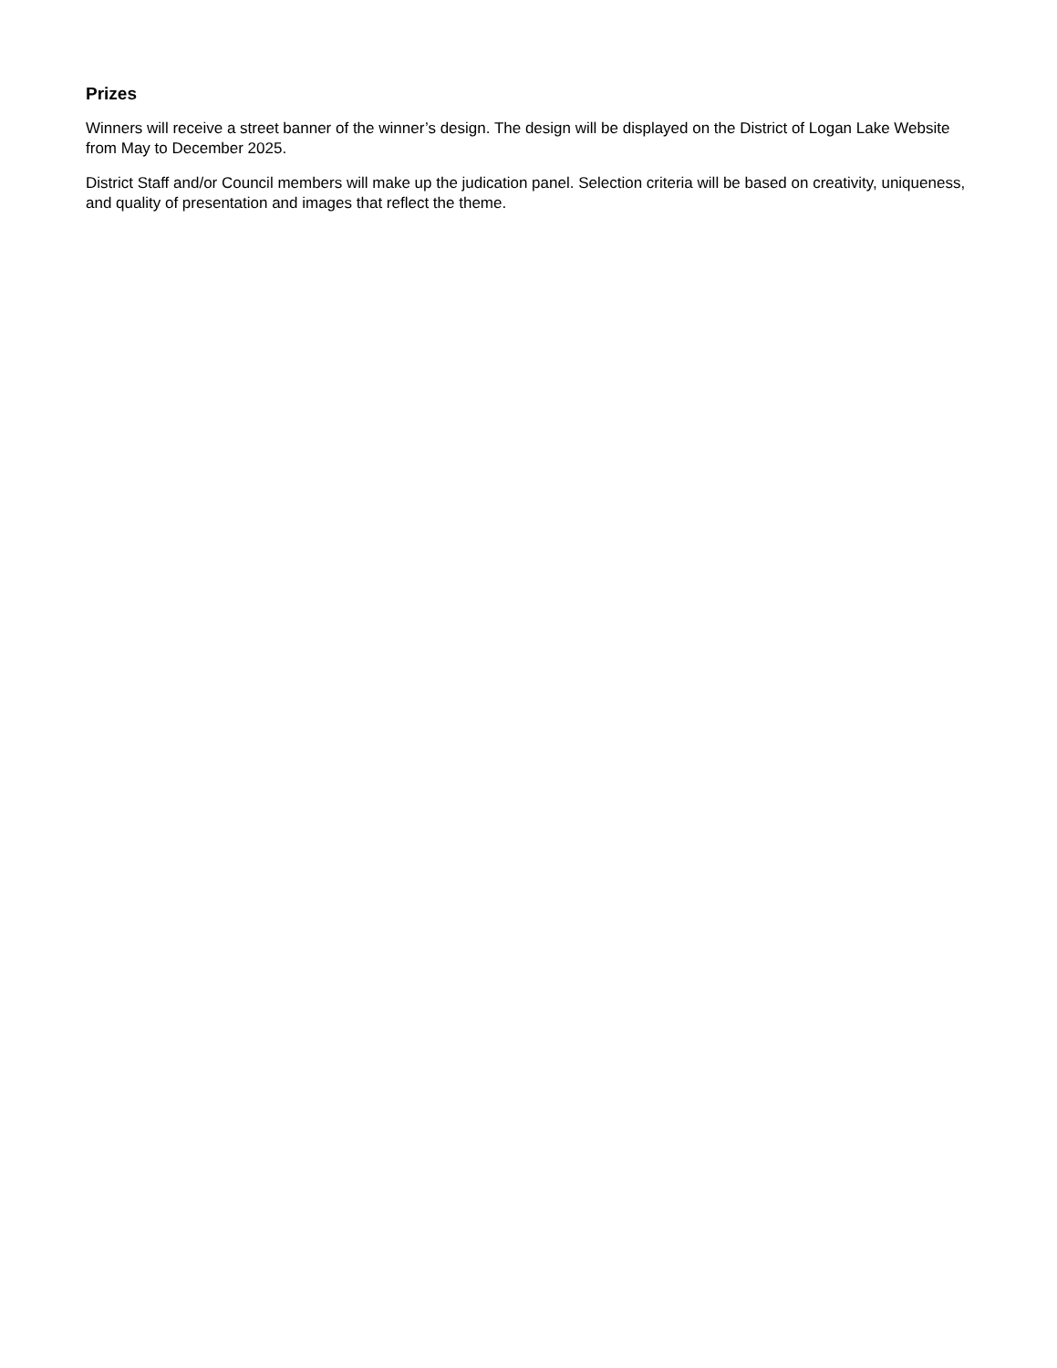Prizes
Winners will receive a street banner of the winner’s design. The design will be displayed on the District of Logan Lake Website from May to December 2025.
District Staff and/or Council members will make up the judication panel. Selection criteria will be based on creativity, uniqueness, and quality of presentation and images that reflect the theme.